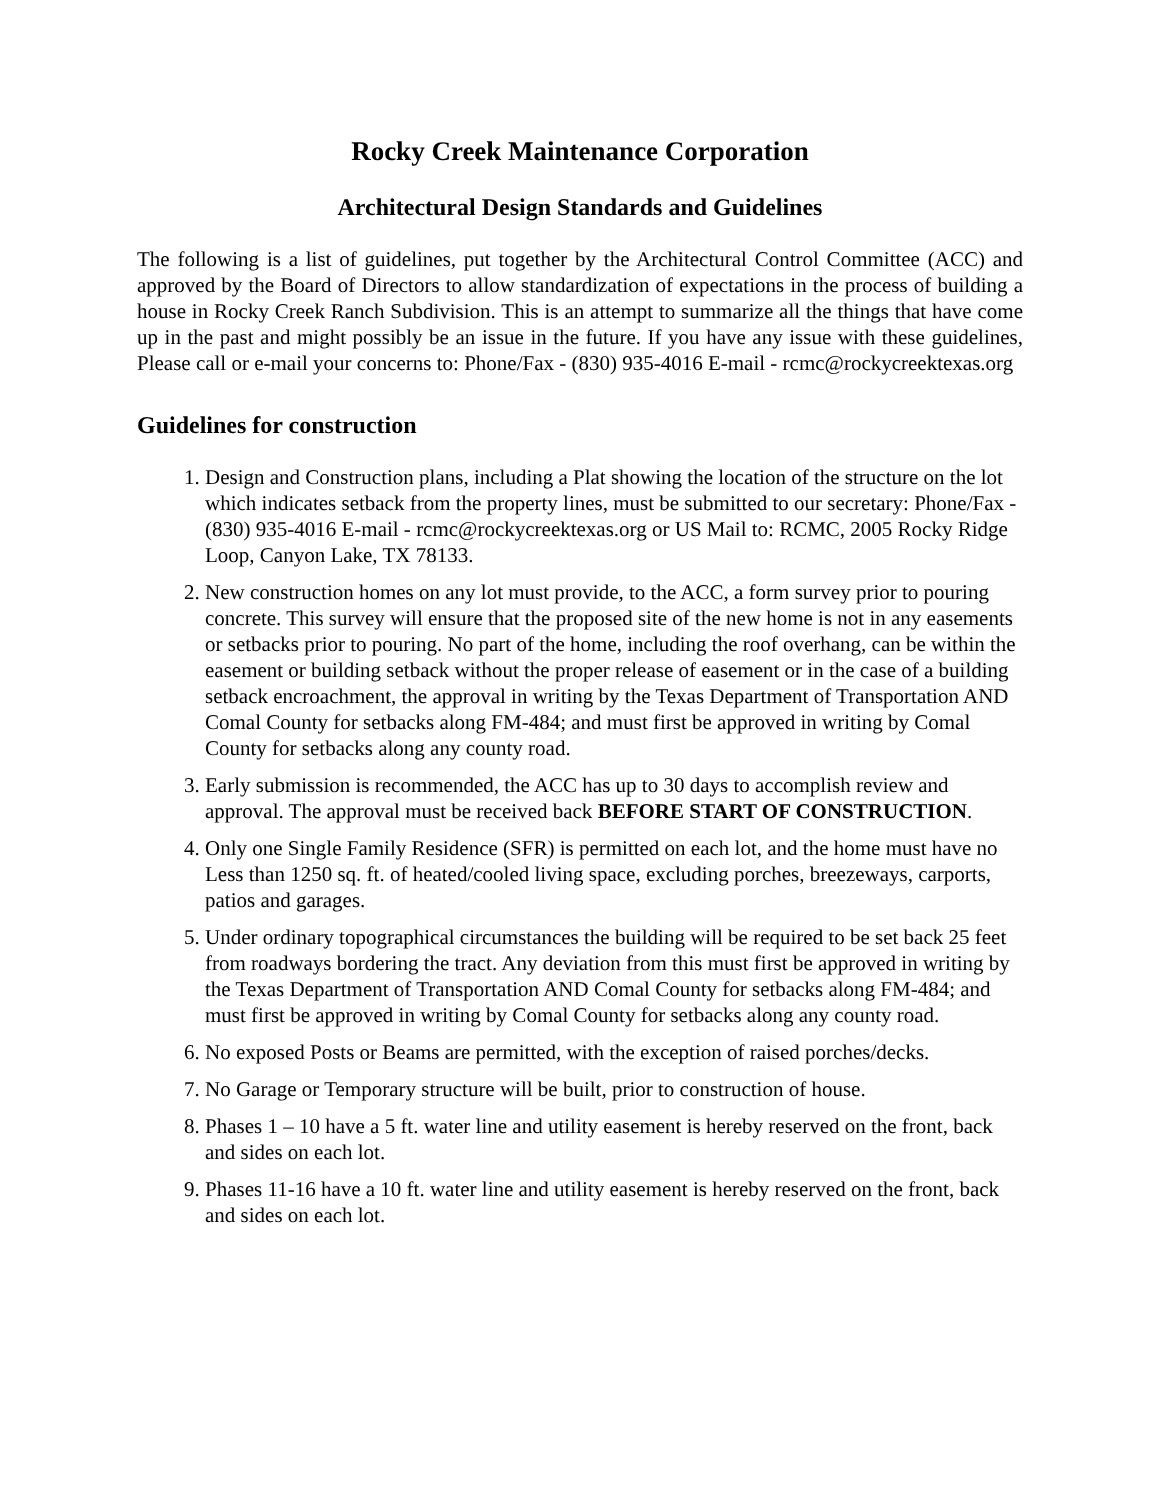Rocky Creek Maintenance Corporation
Architectural Design Standards and Guidelines
The following is a list of guidelines, put together by the Architectural Control Committee (ACC) and approved by the Board of Directors to allow standardization of expectations in the process of building a house in Rocky Creek Ranch Subdivision. This is an attempt to summarize all the things that have come up in the past and might possibly be an issue in the future. If you have any issue with these guidelines, Please call or e-mail your concerns to: Phone/Fax - (830) 935-4016 E-mail - rcmc@rockycreektexas.org
Guidelines for construction
1. Design and Construction plans, including a Plat showing the location of the structure on the lot which indicates setback from the property lines, must be submitted to our secretary: Phone/Fax - (830) 935-4016 E-mail - rcmc@rockycreektexas.org or US Mail to: RCMC, 2005 Rocky Ridge Loop, Canyon Lake, TX 78133.
2. New construction homes on any lot must provide, to the ACC, a form survey prior to pouring concrete. This survey will ensure that the proposed site of the new home is not in any easements or setbacks prior to pouring. No part of the home, including the roof overhang, can be within the easement or building setback without the proper release of easement or in the case of a building setback encroachment, the approval in writing by the Texas Department of Transportation AND Comal County for setbacks along FM-484; and must first be approved in writing by Comal County for setbacks along any county road.
3. Early submission is recommended, the ACC has up to 30 days to accomplish review and approval. The approval must be received back BEFORE START OF CONSTRUCTION.
4. Only one Single Family Residence (SFR) is permitted on each lot, and the home must have no Less than 1250 sq. ft. of heated/cooled living space, excluding porches, breezeways, carports, patios and garages.
5. Under ordinary topographical circumstances the building will be required to be set back 25 feet from roadways bordering the tract. Any deviation from this must first be approved in writing by the Texas Department of Transportation AND Comal County for setbacks along FM-484; and must first be approved in writing by Comal County for setbacks along any county road.
6. No exposed Posts or Beams are permitted, with the exception of raised porches/decks.
7. No Garage or Temporary structure will be built, prior to construction of house.
8. Phases 1 – 10 have a 5 ft. water line and utility easement is hereby reserved on the front, back and sides on each lot.
9. Phases 11-16 have a 10 ft. water line and utility easement is hereby reserved on the front, back and sides on each lot.